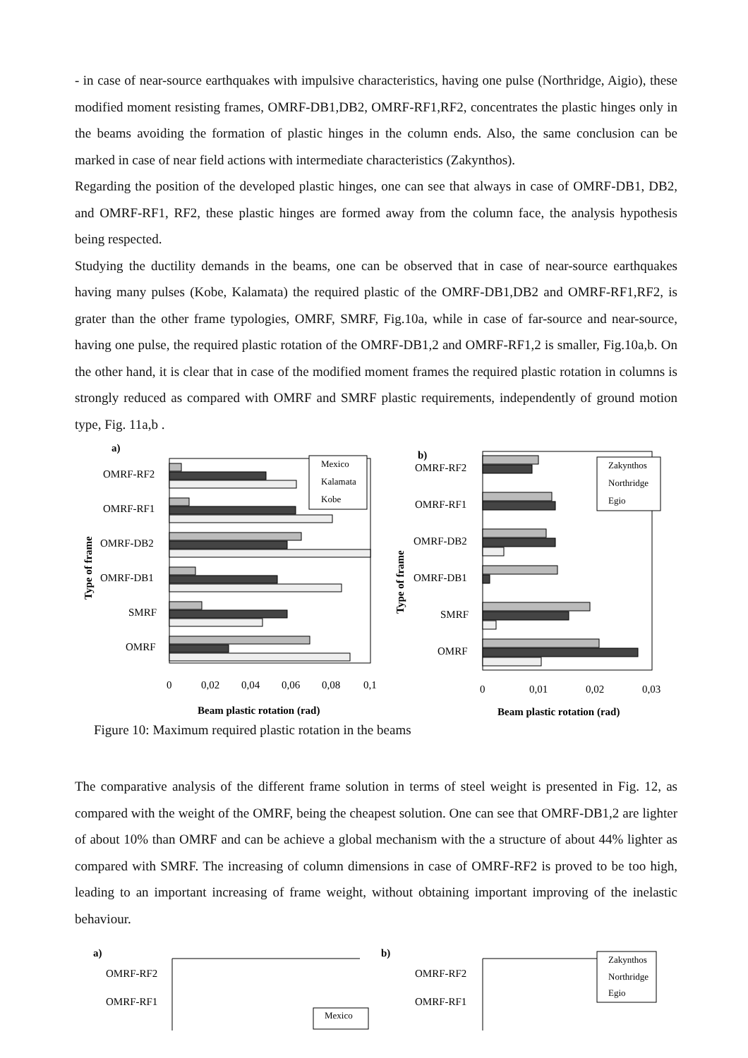- in case of near-source earthquakes with impulsive characteristics, having one pulse (Northridge, Aigio), these modified moment resisting frames, OMRF-DB1,DB2, OMRF-RF1,RF2, concentrates the plastic hinges only in the beams avoiding the formation of plastic hinges in the column ends. Also, the same conclusion can be marked in case of near field actions with intermediate characteristics (Zakynthos).
Regarding the position of the developed plastic hinges, one can see that always in case of OMRF-DB1, DB2, and OMRF-RF1, RF2, these plastic hinges are formed away from the column face, the analysis hypothesis being respected.
Studying the ductility demands in the beams, one can be observed that in case of near-source earthquakes having many pulses (Kobe, Kalamata) the required plastic of the OMRF-DB1,DB2 and OMRF-RF1,RF2, is grater than the other frame typologies, OMRF, SMRF, Fig.10a, while in case of far-source and near-source, having one pulse, the required plastic rotation of the OMRF-DB1,2 and OMRF-RF1,2 is smaller, Fig.10a,b. On the other hand, it is clear that in case of the modified moment frames the required plastic rotation in columns is strongly reduced as compared with OMRF and SMRF plastic requirements, independently of ground motion type, Fig. 11a,b .
a)
Type of frame
OMRF-RF2
OMRF-RF1
OMRF-DB2
OMRF-DB1
SMRF
OMRF
Mexico
Kalamata
Kobe
0
0,02
0,04
0,06
0,08
0,1
Beam plastic rotation (rad)
b)
Type of frame
OMRF-RF2
OMRF-RF1
OMRF-DB2
OMRF-DB1
SMRF
OMRF
Zakynthos
Northridge
Egio
0
0,01
0,02
0,03
Beam plastic rotation (rad)
Figure 10: Maximum required plastic rotation in the beams
The comparative analysis of the different frame solution in terms of steel weight is presented in Fig. 12, as compared with the weight of the OMRF, being the cheapest solution. One can see that OMRF-DB1,2 are lighter of about 10% than OMRF and can be achieve a global mechanism with the a structure of about 44% lighter as compared with SMRF. The increasing of column dimensions in case of OMRF-RF2 is proved to be too high, leading to an important increasing of frame weight, without obtaining important improving of the inelastic behaviour.
a)
OMRF-RF2
OMRF-RF1
Mexico
b)
OMRF-RF2
OMRF-RF1
Zakynthos
Northridge
Egio